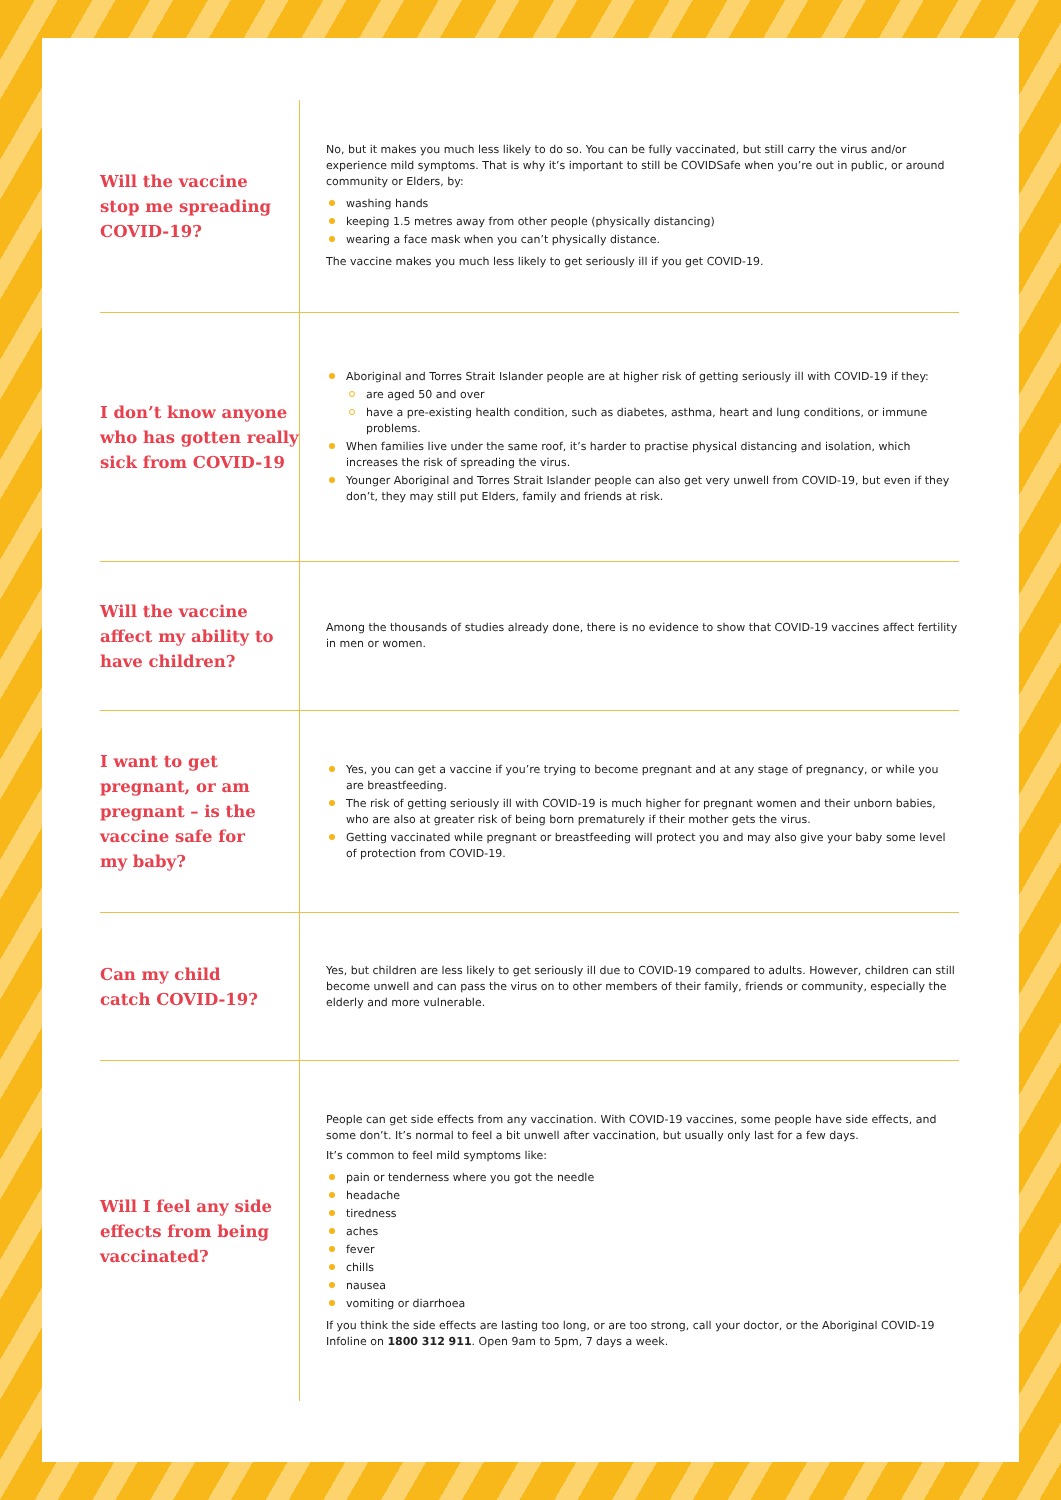Will the vaccine
stop me spreading
COVID-19?
No, but it makes you much less likely to do so. You can be fully vaccinated, but still carry the virus and/or experience mild symptoms. That is why it’s important to still be COVIDSafe when you’re out in public, or around community or Elders, by:
washing hands
keeping 1.5 metres away from other people (physically distancing)
wearing a face mask when you can’t physically distance.
The vaccine makes you much less likely to get seriously ill if you get COVID-19.
I don’t know anyone
who has gotten really
sick from COVID-19
Aboriginal and Torres Strait Islander people are at higher risk of getting seriously ill with COVID-19 if they:
are aged 50 and over
have a pre-existing health condition, such as diabetes, asthma, heart and lung conditions, or immune problems.
When families live under the same roof, it’s harder to practise physical distancing and isolation, which increases the risk of spreading the virus.
Younger Aboriginal and Torres Strait Islander people can also get very unwell from COVID-19, but even if they don’t, they may still put Elders, family and friends at risk.
Will the vaccine
affect my ability to
have children?
Among the thousands of studies already done, there is no evidence to show that COVID-19 vaccines affect fertility in men or women.
I want to get
pregnant, or am
pregnant – is the
vaccine safe for
my baby?
Yes, you can get a vaccine if you’re trying to become pregnant and at any stage of pregnancy, or while you are breastfeeding.
The risk of getting seriously ill with COVID-19 is much higher for pregnant women and their unborn babies, who are also at greater risk of being born prematurely if their mother gets the virus.
Getting vaccinated while pregnant or breastfeeding will protect you and may also give your baby some level of protection from COVID-19.
Can my child
catch COVID-19?
Yes, but children are less likely to get seriously ill due to COVID-19 compared to adults. However, children can still become unwell and can pass the virus on to other members of their family, friends or community, especially the elderly and more vulnerable.
Will I feel any side
effects from being
vaccinated?
People can get side effects from any vaccination. With COVID-19 vaccines, some people have side effects, and some don’t. It’s normal to feel a bit unwell after vaccination, but usually only last for a few days.
It’s common to feel mild symptoms like:
pain or tenderness where you got the needle
headache
tiredness
aches
fever
chills
nausea
vomiting or diarrhoea
If you think the side effects are lasting too long, or are too strong, call your doctor, or the Aboriginal COVID-19 Infoline on 1800 312 911. Open 9am to 5pm, 7 days a week.